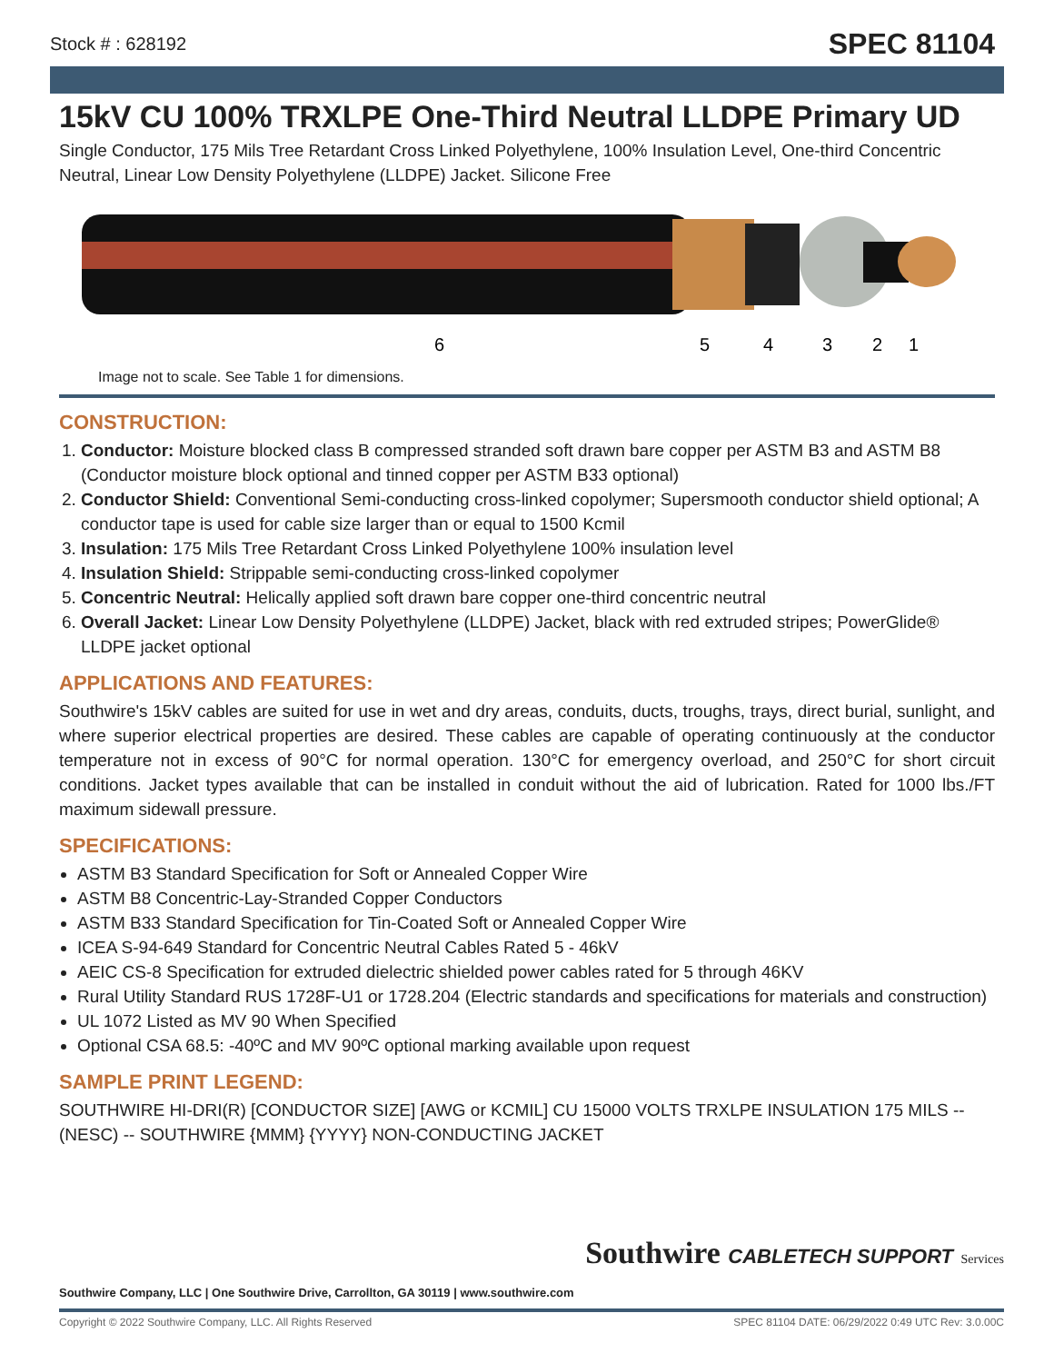Stock # : 628192 SPEC 81104
15kV CU 100% TRXLPE One-Third Neutral LLDPE Primary UD
Single Conductor, 175 Mils Tree Retardant Cross Linked Polyethylene, 100% Insulation Level, One-third Concentric Neutral, Linear Low Density Polyethylene (LLDPE) Jacket. Silicone Free
6
5
4
3
2
1
Image not to scale. See Table 1 for dimensions.
CONSTRUCTION:
1. Conductor: Moisture blocked class B compressed stranded soft drawn bare copper per ASTM B3 and ASTM B8 (Conductor moisture block optional and tinned copper per ASTM B33 optional)
2. Conductor Shield: Conventional Semi-conducting cross-linked copolymer; Supersmooth conductor shield optional; A conductor tape is used for cable size larger than or equal to 1500 Kcmil
3. Insulation: 175 Mils Tree Retardant Cross Linked Polyethylene 100% insulation level
4. Insulation Shield: Strippable semi-conducting cross-linked copolymer
5. Concentric Neutral: Helically applied soft drawn bare copper one-third concentric neutral
6. Overall Jacket: Linear Low Density Polyethylene (LLDPE) Jacket, black with red extruded stripes; PowerGlide® LLDPE jacket optional
APPLICATIONS AND FEATURES:
Southwire's 15kV cables are suited for use in wet and dry areas, conduits, ducts, troughs, trays, direct burial, sunlight, and where superior electrical properties are desired. These cables are capable of operating continuously at the conductor temperature not in excess of 90°C for normal operation. 130°C for emergency overload, and 250°C for short circuit conditions. Jacket types available that can be installed in conduit without the aid of lubrication. Rated for 1000 lbs./FT maximum sidewall pressure.
SPECIFICATIONS:
ASTM B3 Standard Specification for Soft or Annealed Copper Wire
ASTM B8 Concentric-Lay-Stranded Copper Conductors
ASTM B33 Standard Specification for Tin-Coated Soft or Annealed Copper Wire
ICEA S-94-649 Standard for Concentric Neutral Cables Rated 5 - 46kV
AEIC CS-8 Specification for extruded dielectric shielded power cables rated for 5 through 46KV
Rural Utility Standard RUS 1728F-U1 or 1728.204 (Electric standards and specifications for materials and construction)
UL 1072 Listed as MV 90 When Specified
Optional CSA 68.5: -40ºC and MV 90ºC optional marking available upon request
SAMPLE PRINT LEGEND:
SOUTHWIRE HI-DRI(R) [CONDUCTOR SIZE] [AWG or KCMIL] CU 15000 VOLTS TRXLPE INSULATION 175 MILS -- (NESC) -- SOUTHWIRE {MMM} {YYYY} NON-CONDUCTING JACKET
Southwire Company, LLC | One Southwire Drive, Carrollton, GA 30119 | www.southwire.com
Southwire CABLETECH SUPPORT Services
Copyright © 2022 Southwire Company, LLC. All Rights Reserved SPEC 81104 DATE: 06/29/2022 0:49 UTC Rev: 3.0.00C